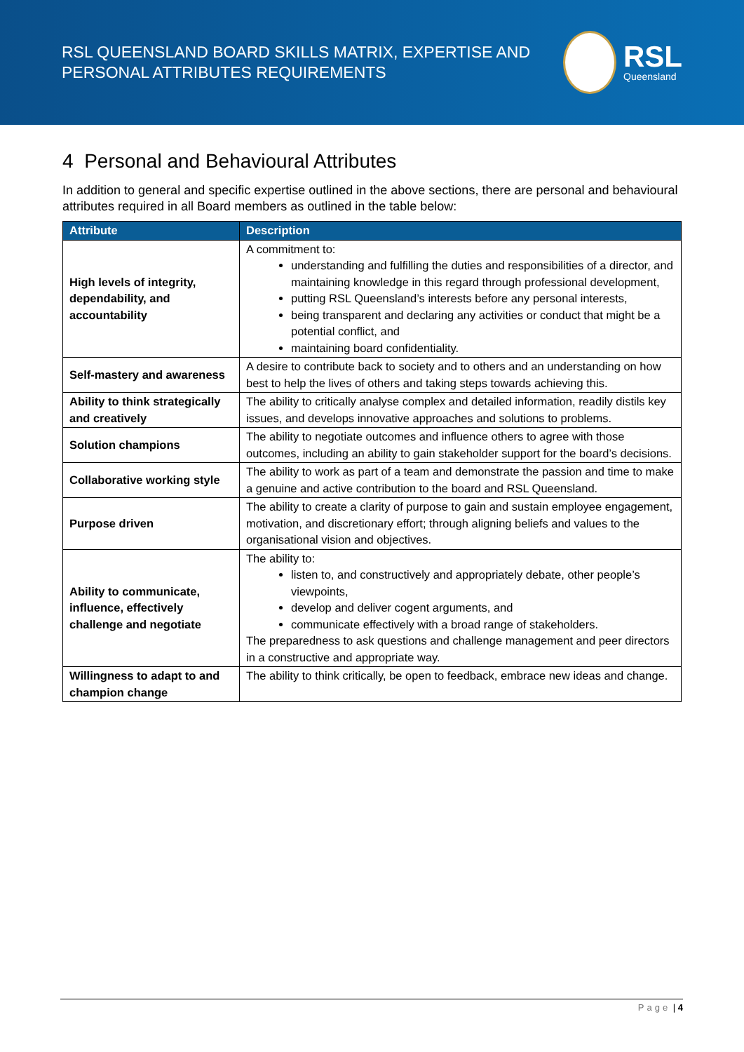RSL QUEENSLAND BOARD SKILLS MATRIX, EXPERTISE AND
PERSONAL ATTRIBUTES REQUIREMENTS
RSL
Queensland
4 Personal and Behavioural Attributes
In addition to general and specific expertise outlined in the above sections, there are personal and behavioural attributes required in all Board members as outlined in the table below:
| Attribute | Description |
| --- | --- |
| High levels of integrity, dependability, and accountability | A commitment to: understanding and fulfilling the duties and responsibilities of a director, and maintaining knowledge in this regard through professional development, putting RSL Queensland’s interests before any personal interests, being transparent and declaring any activities or conduct that might be a potential conflict, and maintaining board confidentiality. |
| Self-mastery and awareness | A desire to contribute back to society and to others and an understanding on how best to help the lives of others and taking steps towards achieving this. |
| Ability to think strategically and creatively | The ability to critically analyse complex and detailed information, readily distils key issues, and develops innovative approaches and solutions to problems. |
| Solution champions | The ability to negotiate outcomes and influence others to agree with those outcomes, including an ability to gain stakeholder support for the board’s decisions. |
| Collaborative working style | The ability to work as part of a team and demonstrate the passion and time to make a genuine and active contribution to the board and RSL Queensland. |
| Purpose driven | The ability to create a clarity of purpose to gain and sustain employee engagement, motivation, and discretionary effort; through aligning beliefs and values to the organisational vision and objectives. |
| Ability to communicate, influence, effectively challenge and negotiate | The ability to: listen to, and constructively and appropriately debate, other people’s viewpoints, develop and deliver cogent arguments, and communicate effectively with a broad range of stakeholders. The preparedness to ask questions and challenge management and peer directors in a constructive and appropriate way. |
| Willingness to adapt to and champion change | The ability to think critically, be open to feedback, embrace new ideas and change. |
Page | 4